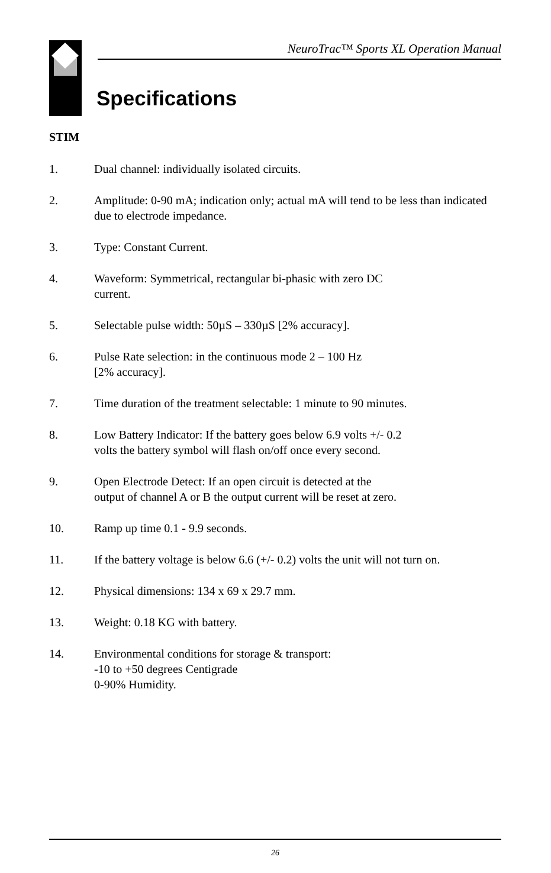NeuroTrac™ Sports XL Operation Manual
Specifications
STIM
1. Dual channel: individually isolated circuits.
2. Amplitude: 0-90 mA; indication only; actual mA will tend to be less than indicated due to electrode impedance.
3. Type: Constant Current.
4. Waveform: Symmetrical, rectangular bi-phasic with zero DC
current.
5. Selectable pulse width: 50µS – 330µS [2% accuracy].
6. Pulse Rate selection: in the continuous mode 2 – 100 Hz
[2% accuracy].
7. Time duration of the treatment selectable: 1 minute to 90 minutes.
8. Low Battery Indicator: If the battery goes below 6.9 volts +/- 0.2
volts the battery symbol will flash on/off once every second.
9. Open Electrode Detect: If an open circuit is detected at the
output of channel A or B the output current will be reset at zero.
10. Ramp up time 0.1 - 9.9 seconds.
11. If the battery voltage is below 6.6 (+/- 0.2) volts the unit will not turn on.
12. Physical dimensions: 134 x 69 x 29.7 mm.
13. Weight: 0.18 KG with battery.
14. Environmental conditions for storage & transport:
-10 to +50 degrees Centigrade
0-90% Humidity.
26